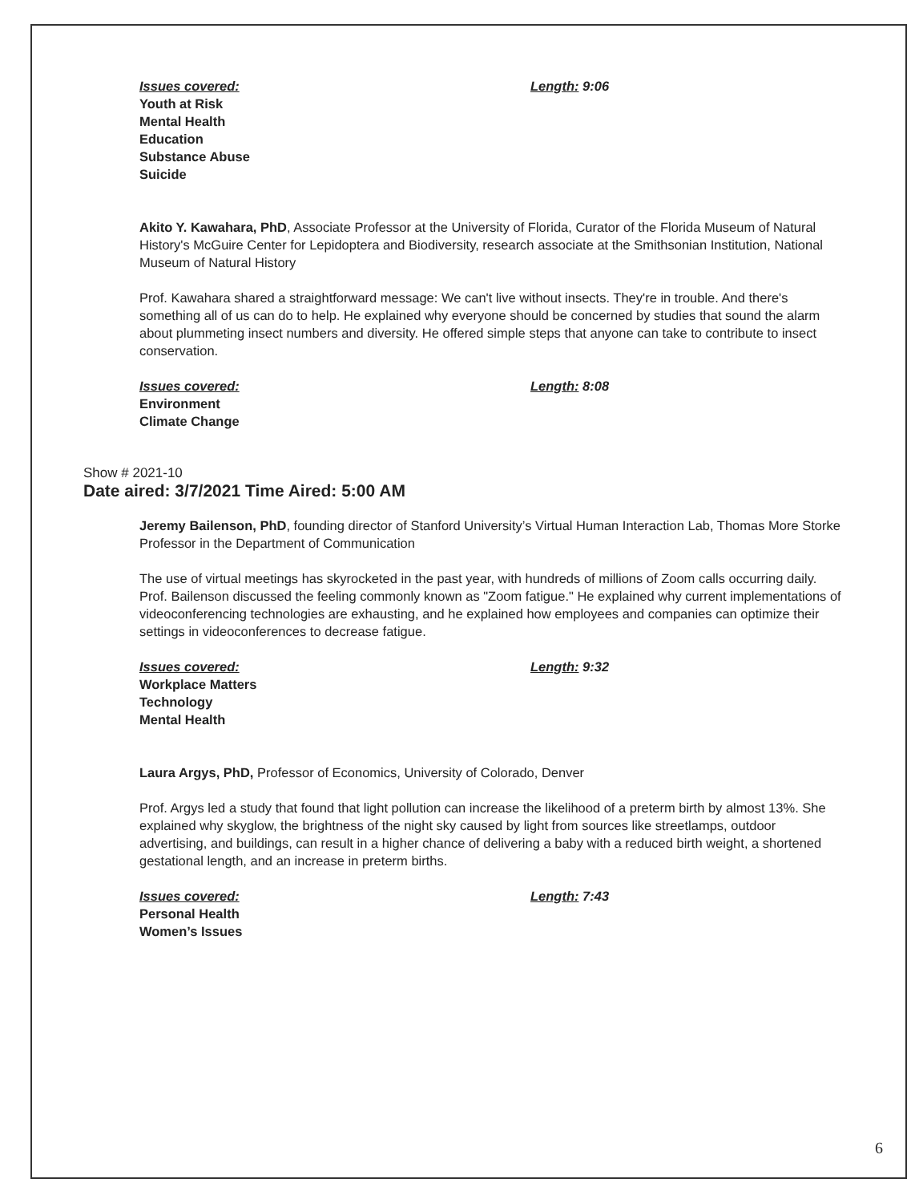Issues covered: Length: 9:06
Youth at Risk
Mental Health
Education
Substance Abuse
Suicide
Akito Y. Kawahara, PhD, Associate Professor at the University of Florida, Curator of the Florida Museum of Natural History's McGuire Center for Lepidoptera and Biodiversity, research associate at the Smithsonian Institution, National Museum of Natural History
Prof. Kawahara shared a straightforward message: We can't live without insects. They're in trouble. And there's something all of us can do to help. He explained why everyone should be concerned by studies that sound the alarm about plummeting insect numbers and diversity. He offered simple steps that anyone can take to contribute to insect conservation.
Issues covered: Length: 8:08
Environment
Climate Change
Show # 2021-10
Date aired: 3/7/2021 Time Aired: 5:00 AM
Jeremy Bailenson, PhD, founding director of Stanford University’s Virtual Human Interaction Lab, Thomas More Storke Professor in the Department of Communication
The use of virtual meetings has skyrocketed in the past year, with hundreds of millions of Zoom calls occurring daily. Prof. Bailenson discussed the feeling commonly known as "Zoom fatigue." He explained why current implementations of videoconferencing technologies are exhausting, and he explained how employees and companies can optimize their settings in videoconferences to decrease fatigue.
Issues covered: Length: 9:32
Workplace Matters
Technology
Mental Health
Laura Argys, PhD, Professor of Economics, University of Colorado, Denver
Prof. Argys led a study that found that light pollution can increase the likelihood of a preterm birth by almost 13%. She explained why skyglow, the brightness of the night sky caused by light from sources like streetlamps, outdoor advertising, and buildings, can result in a higher chance of delivering a baby with a reduced birth weight, a shortened gestational length, and an increase in preterm births.
Issues covered: Length: 7:43
Personal Health
Women’s Issues
6